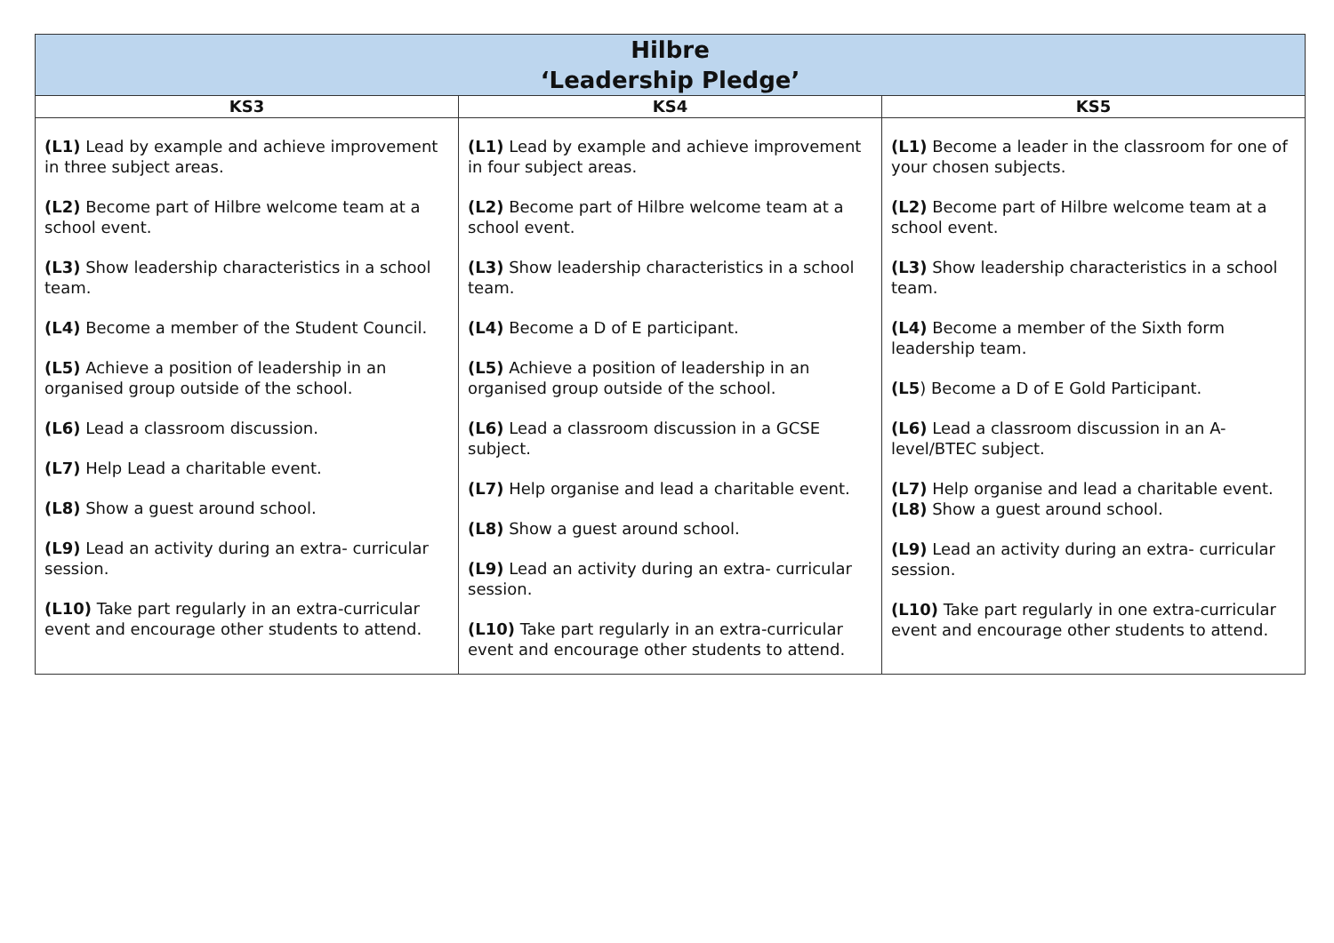| Hilbre ‘Leadership Pledge’ | | |
| --- | --- | --- |
| KS3 | KS4 | KS5 |
| (L1) Lead by example and achieve improvement in three subject areas. (L2) Become part of Hilbre welcome team at a school event. (L3) Show leadership characteristics in a school team. (L4) Become a member of the Student Council. (L5) Achieve a position of leadership in an organised group outside of the school. (L6) Lead a classroom discussion. (L7) Help Lead a charitable event. (L8) Show a guest around school. (L9) Lead an activity during an extra- curricular session. (L10) Take part regularly in an extra-curricular event and encourage other students to attend. | (L1) Lead by example and achieve improvement in four subject areas. (L2) Become part of Hilbre welcome team at a school event. (L3) Show leadership characteristics in a school team. (L4) Become a D of E participant. (L5) Achieve a position of leadership in an organised group outside of the school. (L6) Lead a classroom discussion in a GCSE subject. (L7) Help organise and lead a charitable event. (L8) Show a guest around school. (L9) Lead an activity during an extra- curricular session. (L10) Take part regularly in an extra-curricular event and encourage other students to attend. | (L1) Become a leader in the classroom for one of your chosen subjects. (L2) Become part of Hilbre welcome team at a school event. (L3) Show leadership characteristics in a school team. (L4) Become a member of the Sixth form leadership team. (L5 ) Become a D of E Gold Participant. (L6) Lead a classroom discussion in an A-level/BTEC subject. (L7) Help organise and lead a charitable event. (L8) Show a guest around school. (L9) Lead an activity during an extra- curricular session. (L10) Take part regularly in one extra-curricular event and encourage other students to attend. |